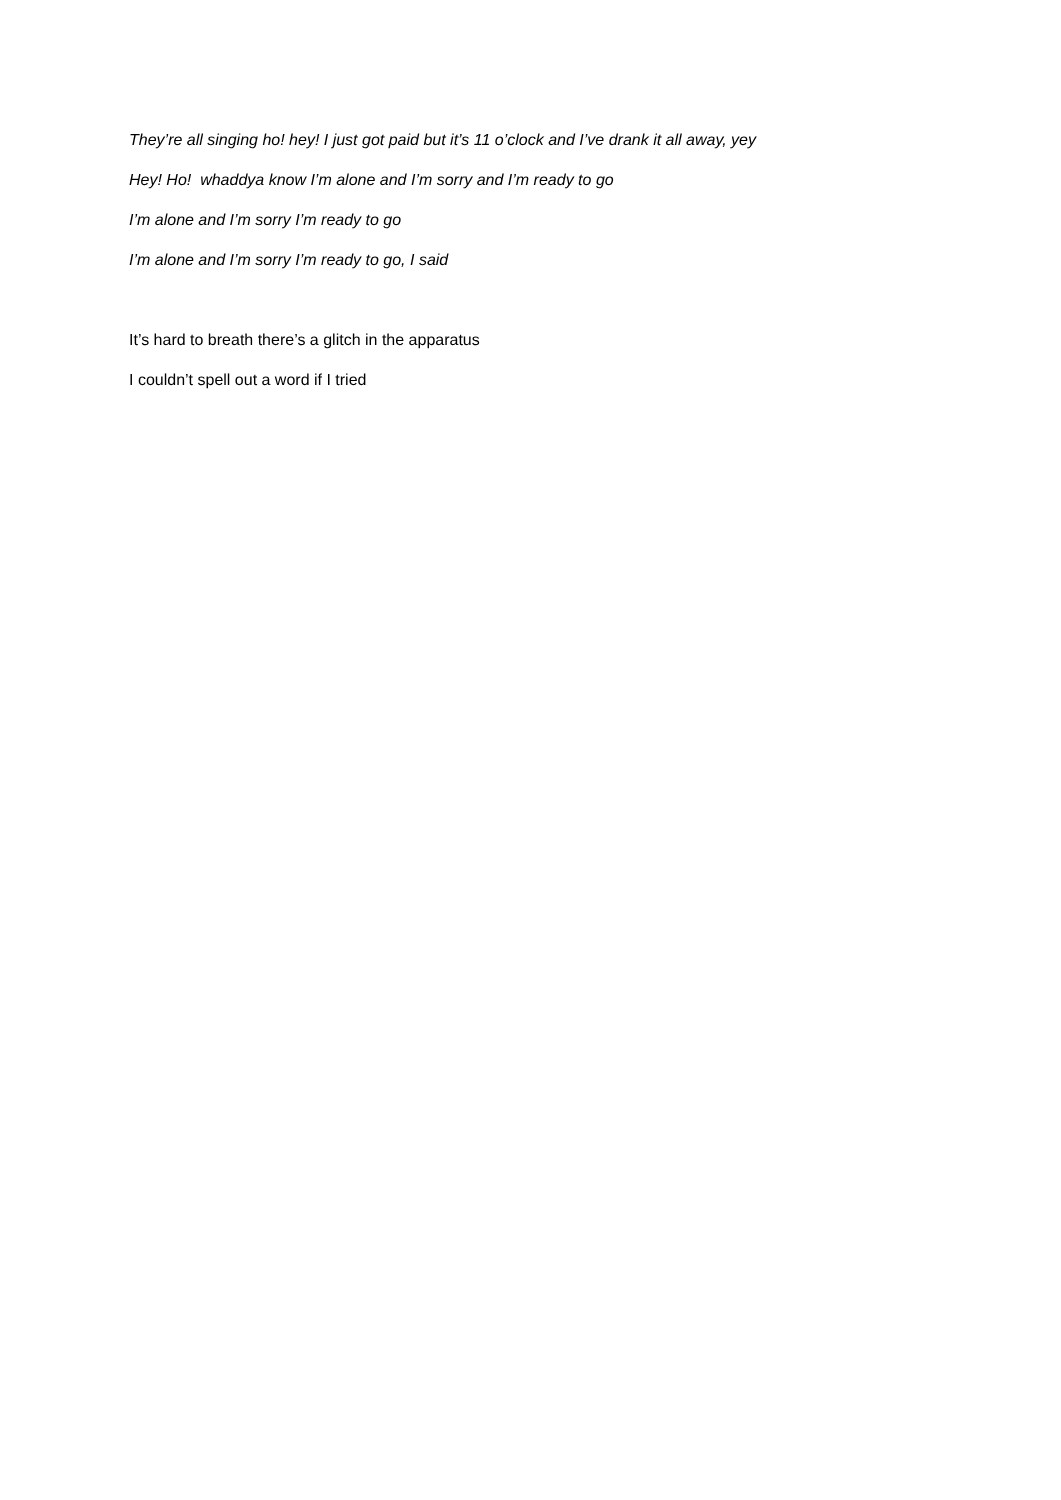They’re all singing ho! hey! I just got paid but it’s 11 o’clock and I’ve drank it all away, yey
Hey! Ho! whaddya know I’m alone and I’m sorry and I’m ready to go
I’m alone and I’m sorry I’m ready to go
I’m alone and I’m sorry I’m ready to go, I said
It’s hard to breath there’s a glitch in the apparatus
I couldn’t spell out a word if I tried